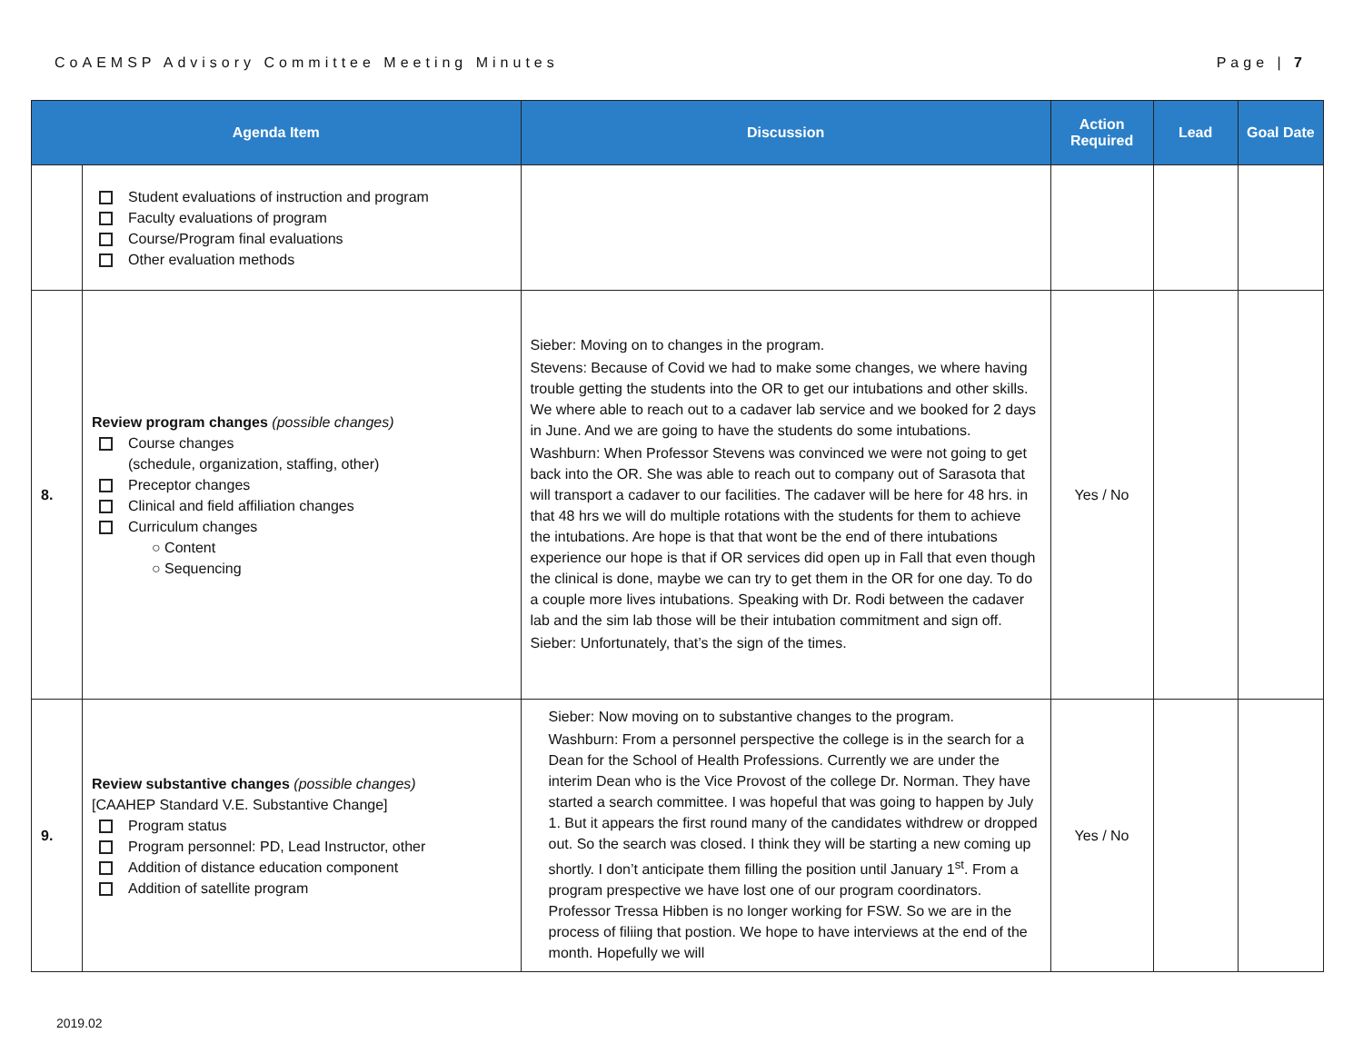CoAEMSP Advisory Committee Meeting Minutes Page | 7
| Agenda Item | | Discussion | Action Required | Lead | Goal Date |
| --- | --- | --- | --- | --- | --- |
| | Student evaluations of instruction and program Faculty evaluations of program Course/Program final evaluations Other evaluation methods | | | | |
| 8. | Review program changes (possible changes) Course changes (schedule, organization, staffing, other) Preceptor changes Clinical and field affiliation changes Curriculum changes ○ Content ○ Sequencing | Sieber: Moving on to changes in the program. Stevens: Because of Covid we had to make some changes, we where having trouble getting the students into the OR to get our intubations and other skills. We where able to reach out to a cadaver lab service and we booked for 2 days in June. And we are going to have the students do some intubations. Washburn: When Professor Stevens was convinced we were not going to get back into the OR. She was able to reach out to company out of Sarasota that will transport a cadaver to our facilities. The cadaver will be here for 48 hrs. in that 48 hrs we will do multiple rotations with the students for them to achieve the intubations. Are hope is that that wont be the end of there intubations experience our hope is that if OR services did open up in Fall that even though the clinical is done, maybe we can try to get them in the OR for one day. To do a couple more lives intubations. Speaking with Dr. Rodi between the cadaver lab and the sim lab those will be their intubation commitment and sign off. Sieber: Unfortunately, that’s the sign of the times. | Yes / No | | |
| 9. | Review substantive changes (possible changes) [CAAHEP Standard V.E. Substantive Change] Program status Program personnel: PD, Lead Instructor, other Addition of distance education component Addition of satellite program | Sieber: Now moving on to substantive changes to the program. Washburn: From a personnel perspective the college is in the search for a Dean for the School of Health Professions. Currently we are under the interim Dean who is the Vice Provost of the college Dr. Norman. They have started a search committee. I was hopeful that was going to happen by July 1. But it appears the first round many of the candidates withdrew or dropped out. So the search was closed. I think they will be starting a new coming up shortly. I don’t anticipate them filling the position until January 1<sup>st</sup>. From a program prespective we have lost one of our program coordinators. Professor Tressa Hibben is no longer working for FSW. So we are in the process of filiing that postion. We hope to have interviews at the end of the month. Hopefully we will | Yes / No | | |
2019.02